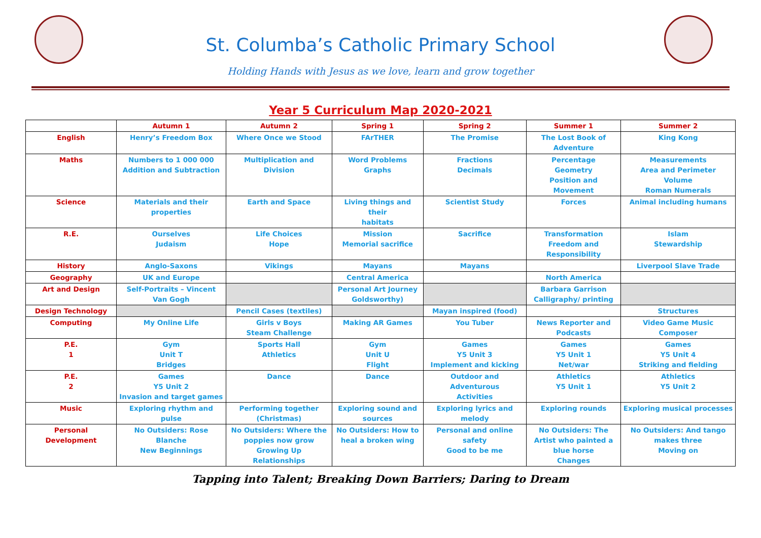St. Columba’s Catholic Primary School
Holding Hands with Jesus as we love, learn and grow together
Year 5 Curriculum Map 2020-2021
| | Autumn 1 | Autumn 2 | Spring 1 | Spring 2 | Summer 1 | Summer 2 |
| --- | --- | --- | --- | --- | --- | --- |
| English | Henry’s Freedom Box | Where Once we Stood | FArTHER | The Promise | The Lost Book of Adventure | King Kong |
| Maths | Numbers to 1 000 000 Addition and Subtraction | Multiplication and Division | Word Problems Graphs | Fractions Decimals | Percentage Geometry Position and Movement | Measurements Area and Perimeter Volume Roman Numerals |
| Science | Materials and their properties | Earth and Space | Living things and their habitats | Scientist Study | Forces | Animal including humans |
| R.E. | Ourselves Judaism | Life Choices Hope | Mission Memorial sacrifice | Sacrifice | Transformation Freedom and Responsibility | Islam Stewardship |
| History | Anglo-Saxons | Vikings | Mayans | Mayans | | Liverpool Slave Trade |
| Geography | UK and Europe | | Central America | | North America | |
| Art and Design | Self-Portraits – Vincent Van Gogh | | Personal Art Journey Goldsworthy) | | Barbara Garrison Calligraphy/ printing | |
| Design Technology | | Pencil Cases (textiles) | | Mayan inspired (food) | | Structures |
| Computing | My Online Life | Girls v Boys Steam Challenge | Making AR Games | You Tuber | News Reporter and Podcasts | Video Game Music Composer |
| P.E. 1 | Gym Unit T Bridges | Sports Hall Athletics | Gym Unit U Flight | Games Y5 Unit 3 Implement and kicking | Games Y5 Unit 1 Net/war | Games Y5 Unit 4 Striking and fielding |
| P.E. 2 | Games Y5 Unit 2 Invasion and target games | Dance | Dance | Outdoor and Adventurous Activities | Athletics Y5 Unit 1 | Athletics Y5 Unit 2 |
| Music | Exploring rhythm and pulse | Performing together (Christmas) | Exploring sound and sources | Exploring lyrics and melody | Exploring rounds | Exploring musical processes |
| Personal Development | No Outsiders: Rose Blanche New Beginnings | No Outsiders: Where the poppies now grow Growing Up Relationships | No Outsiders: How to heal a broken wing | Personal and online safety Good to be me | No Outsiders: The Artist who painted a blue horse Changes | No Outsiders: And tango makes three Moving on |
Tapping into Talent; Breaking Down Barriers; Daring to Dream